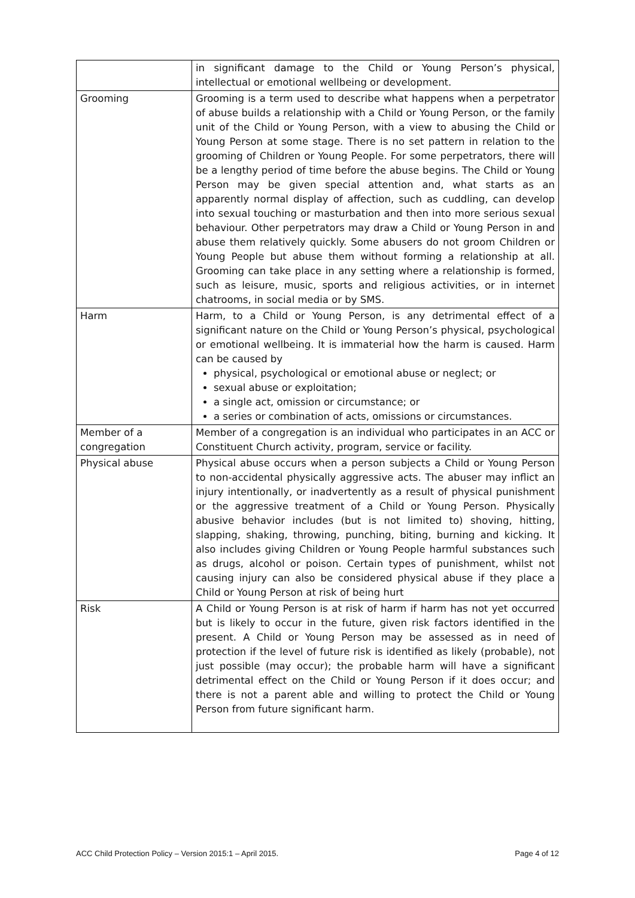| | in significant damage to the Child or Young Person’s physical, intellectual or emotional wellbeing or development. |
| Grooming | Grooming is a term used to describe what happens when a perpetrator of abuse builds a relationship with a Child or Young Person, or the family unit of the Child or Young Person, with a view to abusing the Child or Young Person at some stage. There is no set pattern in relation to the grooming of Children or Young People. For some perpetrators, there will be a lengthy period of time before the abuse begins. The Child or Young Person may be given special attention and, what starts as an apparently normal display of affection, such as cuddling, can develop into sexual touching or masturbation and then into more serious sexual behaviour. Other perpetrators may draw a Child or Young Person in and abuse them relatively quickly. Some abusers do not groom Children or Young People but abuse them without forming a relationship at all. Grooming can take place in any setting where a relationship is formed, such as leisure, music, sports and religious activities, or in internet chatrooms, in social media or by SMS. |
| Harm | Harm, to a Child or Young Person, is any detrimental effect of a significant nature on the Child or Young Person’s physical, psychological or emotional wellbeing. It is immaterial how the harm is caused. Harm can be caused by physical, psychological or emotional abuse or neglect; or sexual abuse or exploitation; a single act, omission or circumstance; or a series or combination of acts, omissions or circumstances. |
| Member of a congregation | Member of a congregation is an individual who participates in an ACC or Constituent Church activity, program, service or facility. |
| Physical abuse | Physical abuse occurs when a person subjects a Child or Young Person to non-accidental physically aggressive acts. The abuser may inflict an injury intentionally, or inadvertently as a result of physical punishment or the aggressive treatment of a Child or Young Person. Physically abusive behavior includes (but is not limited to) shoving, hitting, slapping, shaking, throwing, punching, biting, burning and kicking. It also includes giving Children or Young People harmful substances such as drugs, alcohol or poison. Certain types of punishment, whilst not causing injury can also be considered physical abuse if they place a Child or Young Person at risk of being hurt |
| Risk | A Child or Young Person is at risk of harm if harm has not yet occurred but is likely to occur in the future, given risk factors identified in the present. A Child or Young Person may be assessed as in need of protection if the level of future risk is identified as likely (probable), not just possible (may occur); the probable harm will have a significant detrimental effect on the Child or Young Person if it does occur; and there is not a parent able and willing to protect the Child or Young Person from future significant harm. |
ACC Child Protection Policy – Version 2015:1 – April 2015. Page 4 of 12